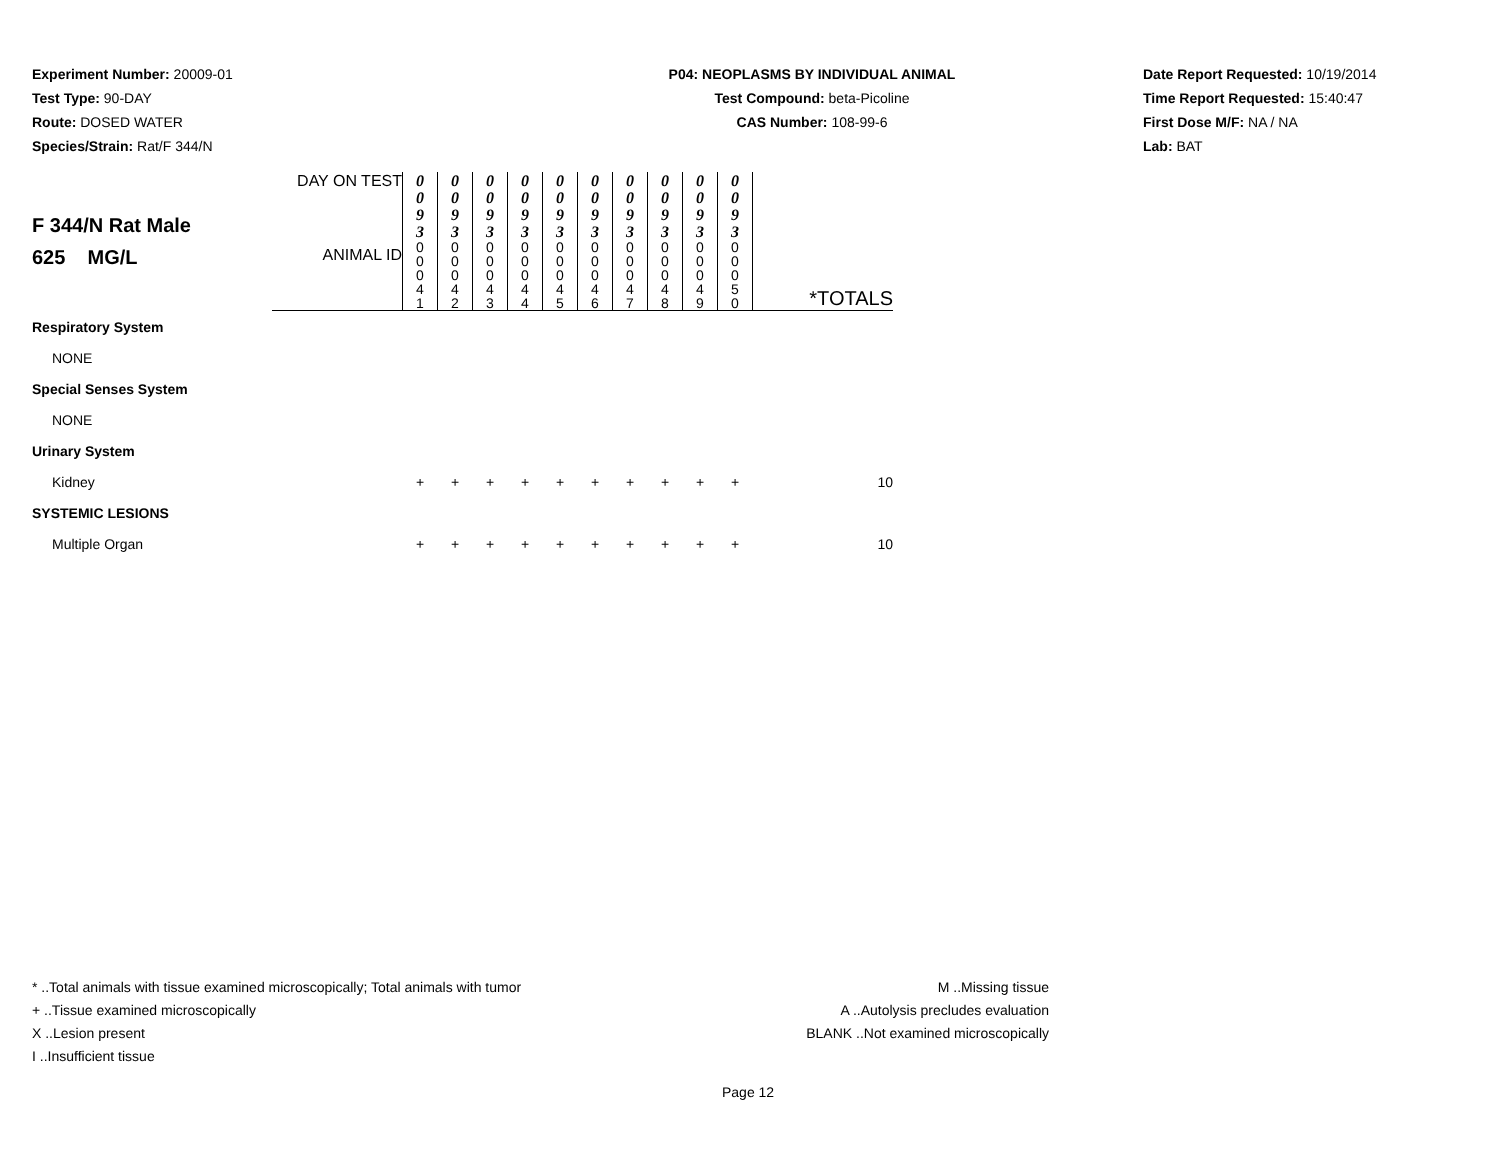Experiment Number: 20009-01
Test Type: 90-DAY
Route: DOSED WATER
Species/Strain: Rat/F 344/N
P04: NEOPLASMS BY INDIVIDUAL ANIMAL
Test Compound: beta-Picoline
CAS Number: 108-99-6
Date Report Requested: 10/19/2014
Time Report Requested: 15:40:47
First Dose M/F: NA / NA
Lab: BAT
| F 344/N Rat Male 625 MG/L | DAY ON TEST | 0 0 9 3 | 0 0 9 3 | 0 0 9 3 | 0 0 9 3 | 0 0 9 3 | 0 0 9 3 | 0 0 9 3 | 0 0 9 3 | 0 0 9 3 | 0 0 9 3 | |
| | ANIMAL ID | 0 0 0 4 1 | 0 0 0 4 2 | 0 0 0 4 3 | 0 0 0 4 4 | 0 0 0 4 5 | 0 0 0 4 6 | 0 0 0 4 7 | 0 0 0 4 8 | 0 0 0 4 9 | 0 0 0 5 0 | *TOTALS |
| Respiratory System | | | | | | | | | | | | |
| NONE | | | | | | | | | | | | |
| Special Senses System | | | | | | | | | | | | |
| NONE | | | | | | | | | | | | |
| Urinary System | | | | | | | | | | | | |
| Kidney | | + | + | + | + | + | + | + | + | + | + | 10 |
| SYSTEMIC LESIONS | | | | | | | | | | | | |
| Multiple Organ | | + | + | + | + | + | + | + | + | + | + | 10 |
* ..Total animals with tissue examined microscopically; Total animals with tumor
+ ..Tissue examined microscopically
X ..Lesion present
I ..Insufficient tissue
M ..Missing tissue
A ..Autolysis precludes evaluation
BLANK ..Not examined microscopically
Page 12